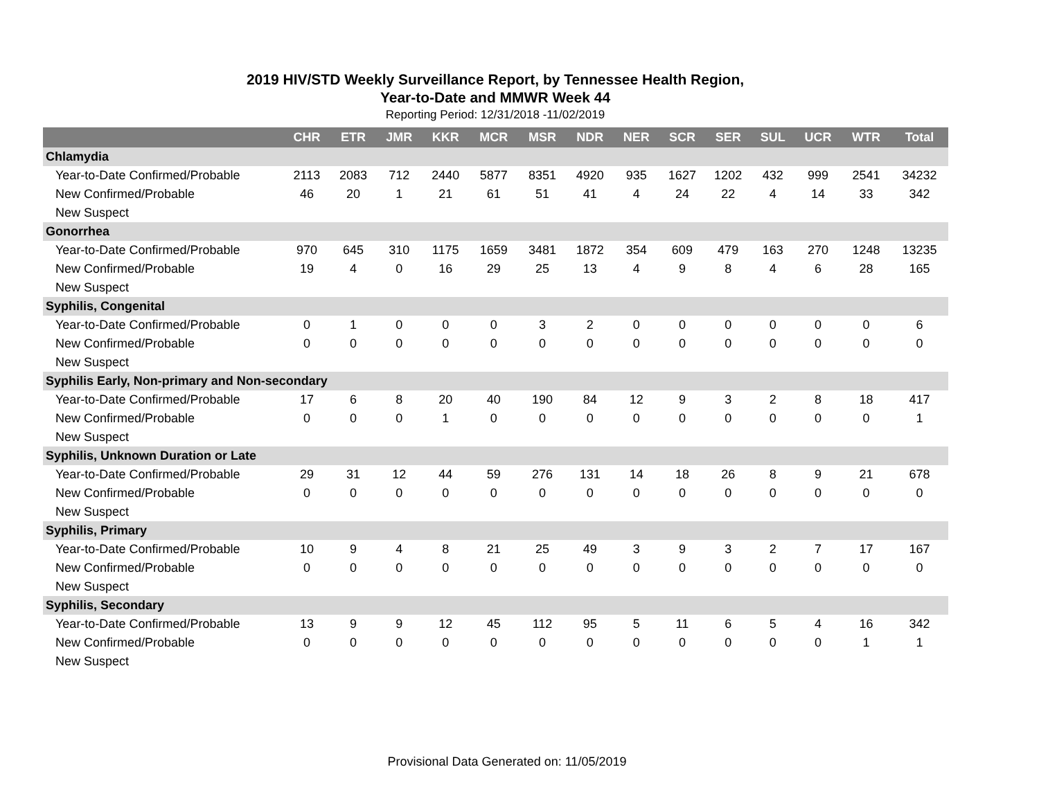2019 HIV/STD Weekly Surveillance Report, by Tennessee Health Region,
Year-to-Date and MMWR Week 44
Reporting Period: 12/31/2018 -11/02/2019
| | CHR | ETR | JMR | KKR | MCR | MSR | NDR | NER | SCR | SER | SUL | UCR | WTR | Total |
| --- | --- | --- | --- | --- | --- | --- | --- | --- | --- | --- | --- | --- | --- | --- |
| Chlamydia | | | | | | | | | | | | | | |
| Year-to-Date Confirmed/Probable | 2113 | 2083 | 712 | 2440 | 5877 | 8351 | 4920 | 935 | 1627 | 1202 | 432 | 999 | 2541 | 34232 |
| New Confirmed/Probable | 46 | 20 | 1 | 21 | 61 | 51 | 41 | 4 | 24 | 22 | 4 | 14 | 33 | 342 |
| New Suspect | | | | | | | | | | | | | | |
| Gonorrhea | | | | | | | | | | | | | | |
| Year-to-Date Confirmed/Probable | 970 | 645 | 310 | 1175 | 1659 | 3481 | 1872 | 354 | 609 | 479 | 163 | 270 | 1248 | 13235 |
| New Confirmed/Probable | 19 | 4 | 0 | 16 | 29 | 25 | 13 | 4 | 9 | 8 | 4 | 6 | 28 | 165 |
| New Suspect | | | | | | | | | | | | | | |
| Syphilis, Congenital | | | | | | | | | | | | | | |
| Year-to-Date Confirmed/Probable | 0 | 1 | 0 | 0 | 0 | 3 | 2 | 0 | 0 | 0 | 0 | 0 | 0 | 6 |
| New Confirmed/Probable | 0 | 0 | 0 | 0 | 0 | 0 | 0 | 0 | 0 | 0 | 0 | 0 | 0 | 0 |
| New Suspect | | | | | | | | | | | | | | |
| Syphilis Early, Non-primary and Non-secondary | | | | | | | | | | | | | | |
| Year-to-Date Confirmed/Probable | 17 | 6 | 8 | 20 | 40 | 190 | 84 | 12 | 9 | 3 | 2 | 8 | 18 | 417 |
| New Confirmed/Probable | 0 | 0 | 0 | 1 | 0 | 0 | 0 | 0 | 0 | 0 | 0 | 0 | 0 | 1 |
| New Suspect | | | | | | | | | | | | | | |
| Syphilis, Unknown Duration or Late | | | | | | | | | | | | | | |
| Year-to-Date Confirmed/Probable | 29 | 31 | 12 | 44 | 59 | 276 | 131 | 14 | 18 | 26 | 8 | 9 | 21 | 678 |
| New Confirmed/Probable | 0 | 0 | 0 | 0 | 0 | 0 | 0 | 0 | 0 | 0 | 0 | 0 | 0 | 0 |
| New Suspect | | | | | | | | | | | | | | |
| Syphilis, Primary | | | | | | | | | | | | | | |
| Year-to-Date Confirmed/Probable | 10 | 9 | 4 | 8 | 21 | 25 | 49 | 3 | 9 | 3 | 2 | 7 | 17 | 167 |
| New Confirmed/Probable | 0 | 0 | 0 | 0 | 0 | 0 | 0 | 0 | 0 | 0 | 0 | 0 | 0 | 0 |
| New Suspect | | | | | | | | | | | | | | |
| Syphilis, Secondary | | | | | | | | | | | | | | |
| Year-to-Date Confirmed/Probable | 13 | 9 | 9 | 12 | 45 | 112 | 95 | 5 | 11 | 6 | 5 | 4 | 16 | 342 |
| New Confirmed/Probable | 0 | 0 | 0 | 0 | 0 | 0 | 0 | 0 | 0 | 0 | 0 | 0 | 1 | 1 |
| New Suspect | | | | | | | | | | | | | | |
Provisional Data Generated on: 11/05/2019